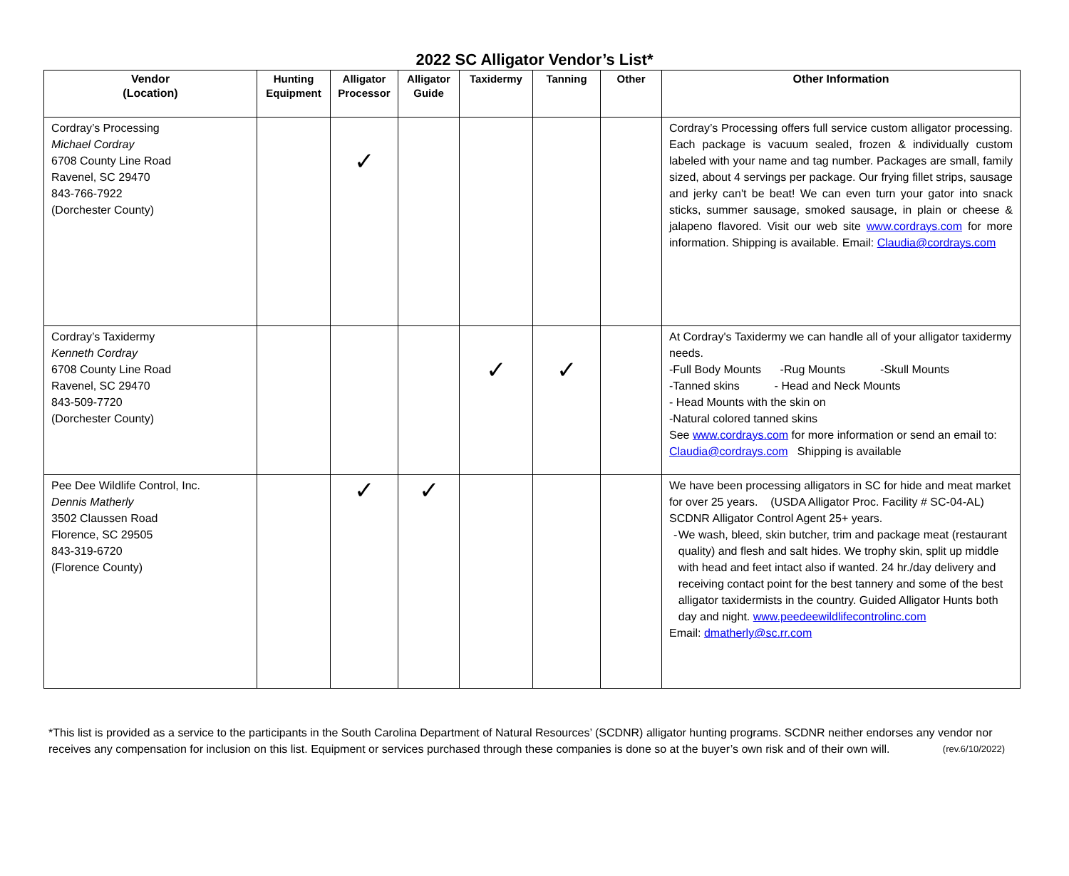2022 SC Alligator Vendor’s List*
| Vendor (Location) | Hunting Equipment | Alligator Processor | Alligator Guide | Taxidermy | Tanning | Other | Other Information |
| --- | --- | --- | --- | --- | --- | --- | --- |
| Cordray’s Processing Michael Cordray 6708 County Line Road Ravenel, SC 29470 843-766-7922 (Dorchester County) | | ✓ | | | | | Cordray’s Processing offers full service custom alligator processing. Each package is vacuum sealed, frozen & individually custom labeled with your name and tag number. Packages are small, family sized, about 4 servings per package. Our frying fillet strips, sausage and jerky can't be beat! We can even turn your gator into snack sticks, summer sausage, smoked sausage, in plain or cheese & jalapeno flavored. Visit our web site www.cordrays.com for more information. Shipping is available. Email: Claudia@cordrays.com |
| Cordray’s Taxidermy Kenneth Cordray 6708 County Line Road Ravenel, SC 29470 843-509-7720 (Dorchester County) | | | | ✓ | ✓ | | At Cordray's Taxidermy we can handle all of your alligator taxidermy needs. -Full Body Mounts -Rug Mounts -Skull Mounts -Tanned skins - Head and Neck Mounts - Head Mounts with the skin on -Natural colored tanned skins See www.cordrays.com for more information or send an email to: Claudia@cordrays.com Shipping is available |
| Pee Dee Wildlife Control, Inc. Dennis Matherly 3502 Claussen Road Florence, SC 29505 843-319-6720 (Florence County) | | ✓ | ✓ | | | | We have been processing alligators in SC for hide and meat market for over 25 years. (USDA Alligator Proc. Facility # SC-04-AL) SCDNR Alligator Control Agent 25+ years. - We wash, bleed, skin butcher, trim and package meat (restaurant quality) and flesh and salt hides. We trophy skin, split up middle with head and feet intact also if wanted. 24 hr./day delivery and receiving contact point for the best tannery and some of the best alligator taxidermists in the country. Guided Alligator Hunts both day and night. www.peedeewildlifecontrolinc.com Email: dmatherly@sc.rr.com |
*This list is provided as a service to the participants in the South Carolina Department of Natural Resources’ (SCDNR) alligator hunting programs. SCDNR neither endorses any vendor nor receives any compensation for inclusion on this list. Equipment or services purchased through these companies is done so at the buyer’s own risk and of their own will. (rev.6/10/2022)